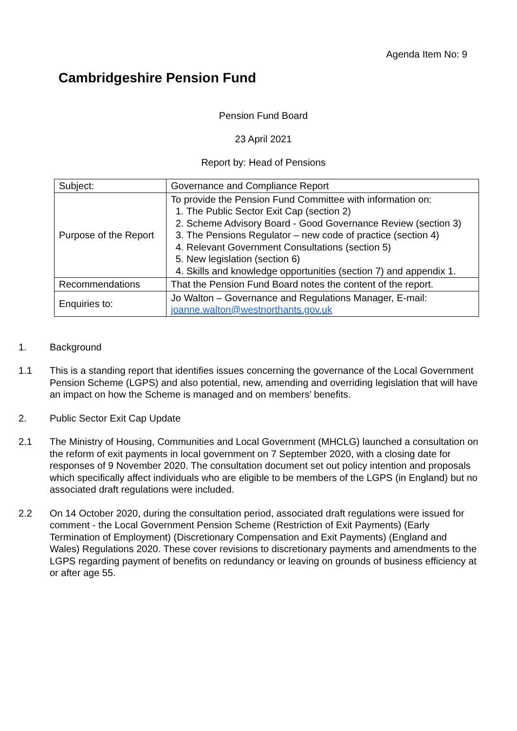Agenda Item No: 9
Cambridgeshire Pension Fund
Pension Fund Board
23 April 2021
Report by: Head of Pensions
| Subject: | Governance and Compliance Report |
| Purpose of the Report | To provide the Pension Fund Committee with information on: 1. The Public Sector Exit Cap (section 2) 2. Scheme Advisory Board - Good Governance Review (section 3) 3. The Pensions Regulator – new code of practice (section 4) 4. Relevant Government Consultations (section 5) 5. New legislation (section 6) 4. Skills and knowledge opportunities (section 7) and appendix 1. |
| Recommendations | That the Pension Fund Board notes the content of the report. |
| Enquiries to: | Jo Walton – Governance and Regulations Manager, E-mail: joanne.walton@westnorthants.gov.uk |
1. Background
1.1 This is a standing report that identifies issues concerning the governance of the Local Government Pension Scheme (LGPS) and also potential, new, amending and overriding legislation that will have an impact on how the Scheme is managed and on members’ benefits.
2. Public Sector Exit Cap Update
2.1 The Ministry of Housing, Communities and Local Government (MHCLG) launched a consultation on the reform of exit payments in local government on 7 September 2020, with a closing date for responses of 9 November 2020. The consultation document set out policy intention and proposals which specifically affect individuals who are eligible to be members of the LGPS (in England) but no associated draft regulations were included.
2.2 On 14 October 2020, during the consultation period, associated draft regulations were issued for comment - the Local Government Pension Scheme (Restriction of Exit Payments) (Early Termination of Employment) (Discretionary Compensation and Exit Payments) (England and Wales) Regulations 2020. These cover revisions to discretionary payments and amendments to the LGPS regarding payment of benefits on redundancy or leaving on grounds of business efficiency at or after age 55.